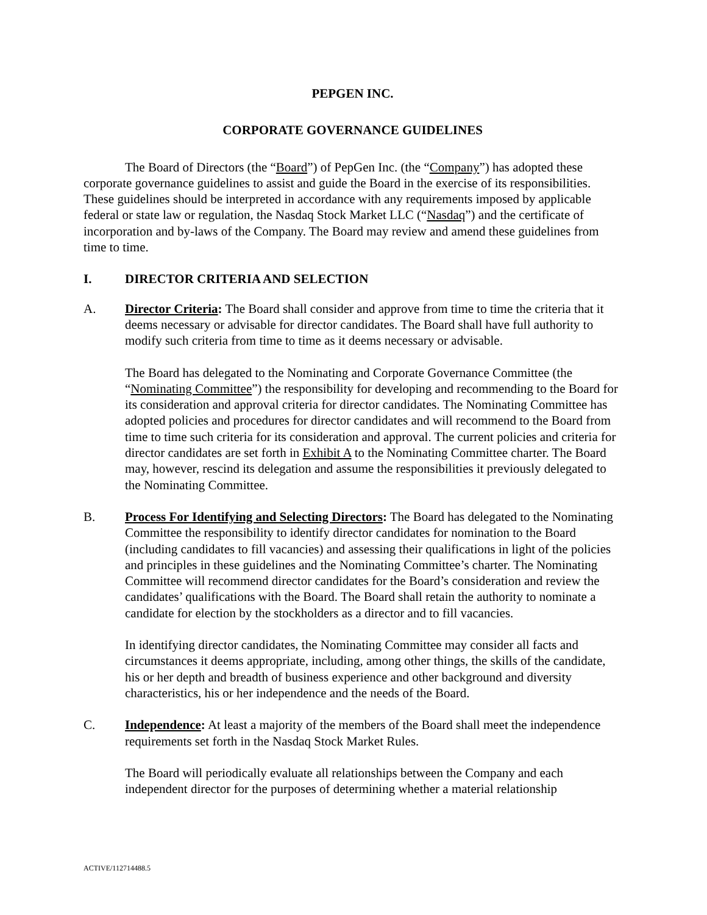PEPGEN INC.
CORPORATE GOVERNANCE GUIDELINES
The Board of Directors (the “Board”) of PepGen Inc. (the “Company”) has adopted these corporate governance guidelines to assist and guide the Board in the exercise of its responsibilities. These guidelines should be interpreted in accordance with any requirements imposed by applicable federal or state law or regulation, the Nasdaq Stock Market LLC (“Nasdaq”) and the certificate of incorporation and by-laws of the Company. The Board may review and amend these guidelines from time to time.
I. DIRECTOR CRITERIA AND SELECTION
A. Director Criteria: The Board shall consider and approve from time to time the criteria that it deems necessary or advisable for director candidates. The Board shall have full authority to modify such criteria from time to time as it deems necessary or advisable.
The Board has delegated to the Nominating and Corporate Governance Committee (the “Nominating Committee”) the responsibility for developing and recommending to the Board for its consideration and approval criteria for director candidates. The Nominating Committee has adopted policies and procedures for director candidates and will recommend to the Board from time to time such criteria for its consideration and approval. The current policies and criteria for director candidates are set forth in Exhibit A to the Nominating Committee charter. The Board may, however, rescind its delegation and assume the responsibilities it previously delegated to the Nominating Committee.
B. Process For Identifying and Selecting Directors: The Board has delegated to the Nominating Committee the responsibility to identify director candidates for nomination to the Board (including candidates to fill vacancies) and assessing their qualifications in light of the policies and principles in these guidelines and the Nominating Committee’s charter. The Nominating Committee will recommend director candidates for the Board’s consideration and review the candidates’ qualifications with the Board. The Board shall retain the authority to nominate a candidate for election by the stockholders as a director and to fill vacancies.
In identifying director candidates, the Nominating Committee may consider all facts and circumstances it deems appropriate, including, among other things, the skills of the candidate, his or her depth and breadth of business experience and other background and diversity characteristics, his or her independence and the needs of the Board.
C. Independence: At least a majority of the members of the Board shall meet the independence requirements set forth in the Nasdaq Stock Market Rules.
The Board will periodically evaluate all relationships between the Company and each independent director for the purposes of determining whether a material relationship
ACTIVE/112714488.5